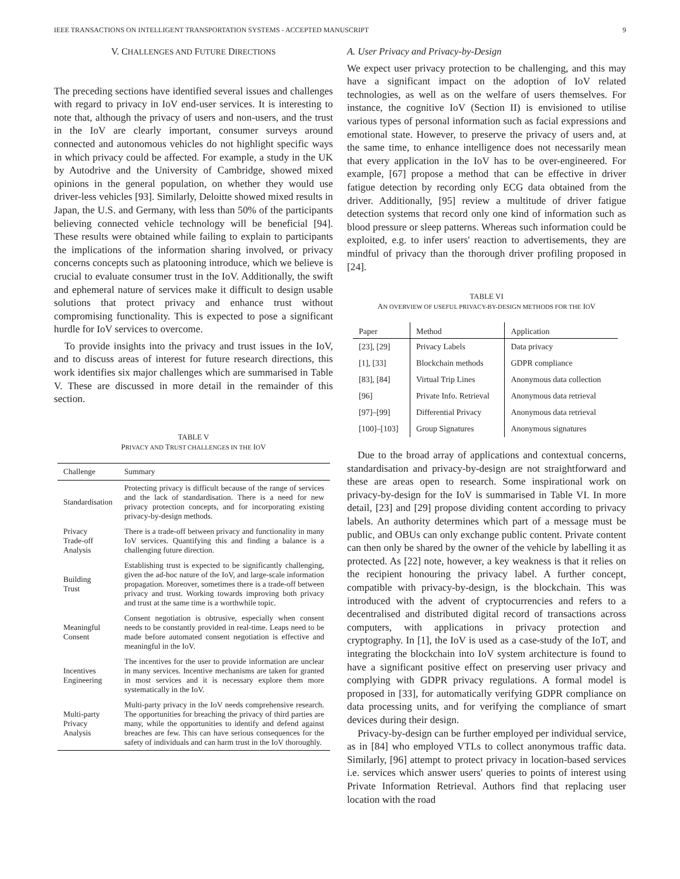IEEE TRANSACTIONS ON INTELLIGENT TRANSPORTATION SYSTEMS - ACCEPTED MANUSCRIPT 9
V. CHALLENGES AND FUTURE DIRECTIONS
The preceding sections have identified several issues and challenges with regard to privacy in IoV end-user services. It is interesting to note that, although the privacy of users and non-users, and the trust in the IoV are clearly important, consumer surveys around connected and autonomous vehicles do not highlight specific ways in which privacy could be affected. For example, a study in the UK by Autodrive and the University of Cambridge, showed mixed opinions in the general population, on whether they would use driver-less vehicles [93]. Similarly, Deloitte showed mixed results in Japan, the U.S. and Germany, with less than 50% of the participants believing connected vehicle technology will be beneficial [94]. These results were obtained while failing to explain to participants the implications of the information sharing involved, or privacy concerns concepts such as platooning introduce, which we believe is crucial to evaluate consumer trust in the IoV. Additionally, the swift and ephemeral nature of services make it difficult to design usable solutions that protect privacy and enhance trust without compromising functionality. This is expected to pose a significant hurdle for IoV services to overcome.
To provide insights into the privacy and trust issues in the IoV, and to discuss areas of interest for future research directions, this work identifies six major challenges which are summarised in Table V. These are discussed in more detail in the remainder of this section.
TABLE V
PRIVACY AND TRUST CHALLENGES IN THE IOV
| Challenge | Summary |
| --- | --- |
| Standardisation | Protecting privacy is difficult because of the range of services and the lack of standardisation. There is a need for new privacy protection concepts, and for incorporating existing privacy-by-design methods. |
| Privacy Trade-off Analysis | There is a trade-off between privacy and functionality in many IoV services. Quantifying this and finding a balance is a challenging future direction. |
| Building Trust | Establishing trust is expected to be significantly challenging, given the ad-hoc nature of the IoV, and large-scale information propagation. Moreover, sometimes there is a trade-off between privacy and trust. Working towards improving both privacy and trust at the same time is a worthwhile topic. |
| Meaningful Consent | Consent negotiation is obtrusive, especially when consent needs to be constantly provided in real-time. Leaps need to be made before automated consent negotiation is effective and meaningful in the IoV. |
| Incentives Engineering | The incentives for the user to provide information are unclear in many services. Incentive mechanisms are taken for granted in most services and it is necessary explore them more systematically in the IoV. |
| Multi-party Privacy Analysis | Multi-party privacy in the IoV needs comprehensive research. The opportunities for breaching the privacy of third parties are many, while the opportunities to identify and defend against breaches are few. This can have serious consequences for the safety of individuals and can harm trust in the IoV thoroughly. |
A. User Privacy and Privacy-by-Design
We expect user privacy protection to be challenging, and this may have a significant impact on the adoption of IoV related technologies, as well as on the welfare of users themselves. For instance, the cognitive IoV (Section II) is envisioned to utilise various types of personal information such as facial expressions and emotional state. However, to preserve the privacy of users and, at the same time, to enhance intelligence does not necessarily mean that every application in the IoV has to be over-engineered. For example, [67] propose a method that can be effective in driver fatigue detection by recording only ECG data obtained from the driver. Additionally, [95] review a multitude of driver fatigue detection systems that record only one kind of information such as blood pressure or sleep patterns. Whereas such information could be exploited, e.g. to infer users' reaction to advertisements, they are mindful of privacy than the thorough driver profiling proposed in [24].
TABLE VI
AN OVERVIEW OF USEFUL PRIVACY-BY-DESIGN METHODS FOR THE IOV
| Paper | Method | Application |
| --- | --- | --- |
| [23], [29] | Privacy Labels | Data privacy |
| [1], [33] | Blockchain methods | GDPR compliance |
| [83], [84] | Virtual Trip Lines | Anonymous data collection |
| [96] | Private Info. Retrieval | Anonymous data retrieval |
| [97]–[99] | Differential Privacy | Anonymous data retrieval |
| [100]–[103] | Group Signatures | Anonymous signatures |
Due to the broad array of applications and contextual concerns, standardisation and privacy-by-design are not straightforward and these are areas open to research. Some inspirational work on privacy-by-design for the IoV is summarised in Table VI. In more detail, [23] and [29] propose dividing content according to privacy labels. An authority determines which part of a message must be public, and OBUs can only exchange public content. Private content can then only be shared by the owner of the vehicle by labelling it as protected. As [22] note, however, a key weakness is that it relies on the recipient honouring the privacy label. A further concept, compatible with privacy-by-design, is the blockchain. This was introduced with the advent of cryptocurrencies and refers to a decentralised and distributed digital record of transactions across computers, with applications in privacy protection and cryptography. In [1], the IoV is used as a case-study of the IoT, and integrating the blockchain into IoV system architecture is found to have a significant positive effect on preserving user privacy and complying with GDPR privacy regulations. A formal model is proposed in [33], for automatically verifying GDPR compliance on data processing units, and for verifying the compliance of smart devices during their design.
Privacy-by-design can be further employed per individual service, as in [84] who employed VTLs to collect anonymous traffic data. Similarly, [96] attempt to protect privacy in location-based services i.e. services which answer users' queries to points of interest using Private Information Retrieval. Authors find that replacing user location with the road